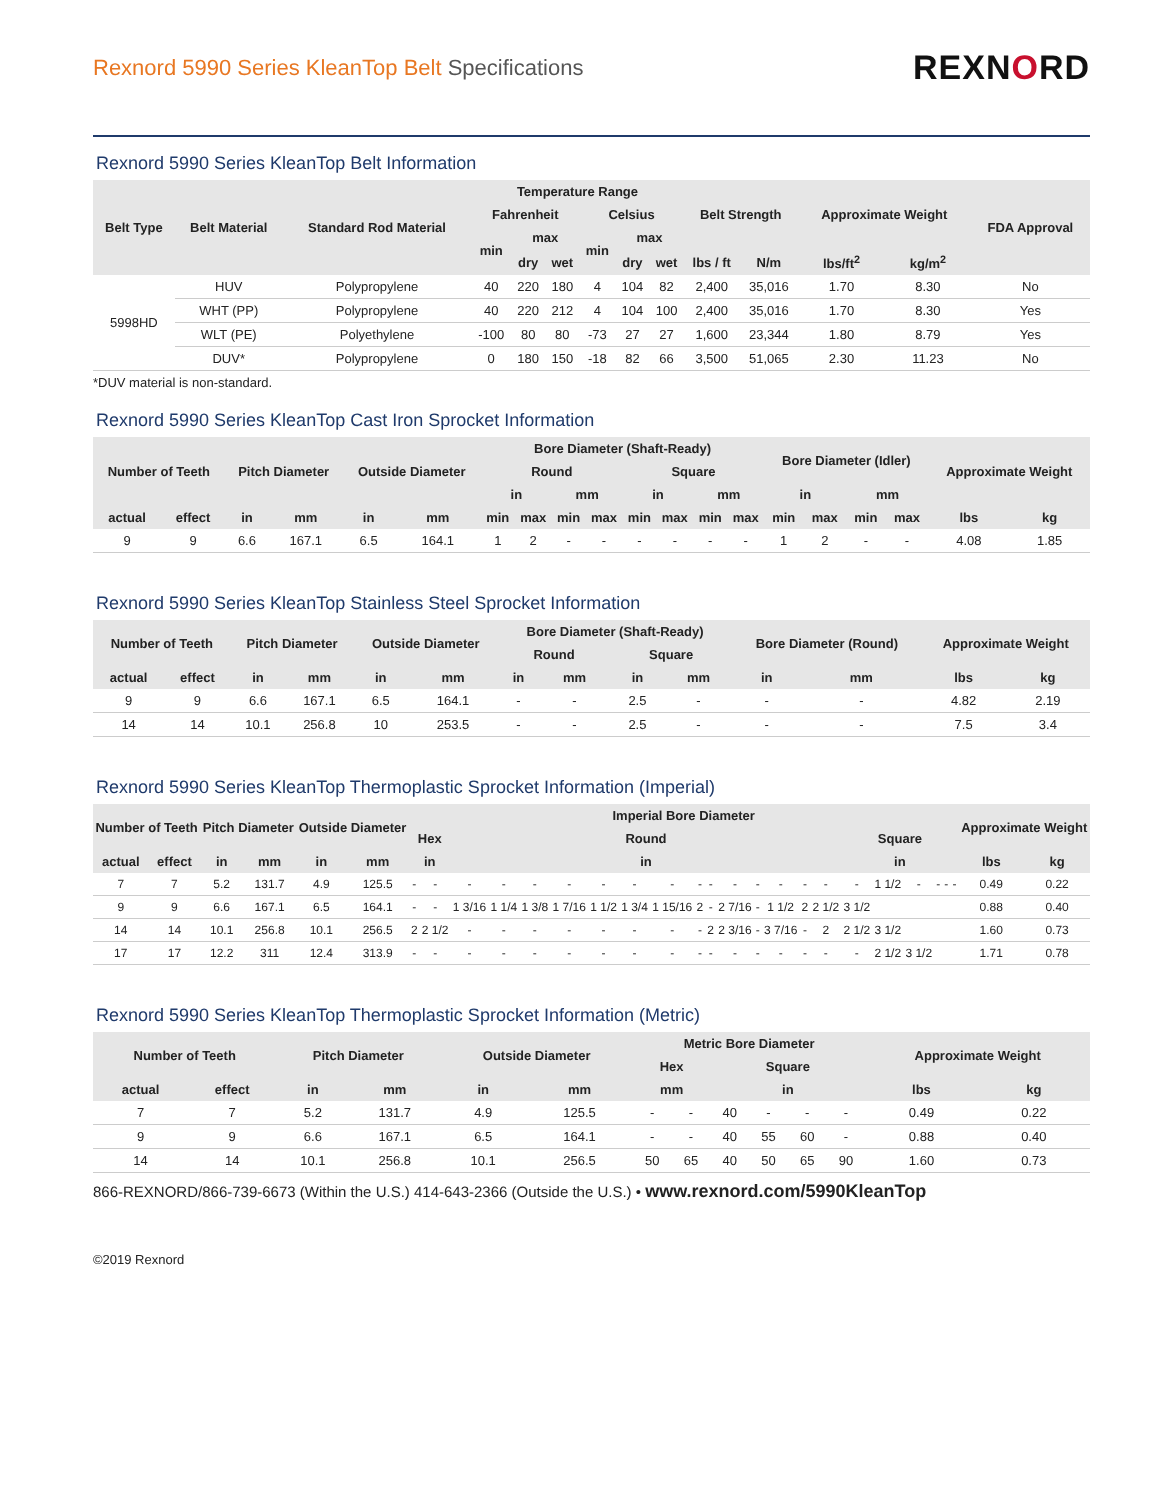Rexnord 5990 Series KleanTop Belt Specifications
REXNORD
Rexnord 5990 Series KleanTop Belt Information
| Belt Type | Belt Material | Standard Rod Material | Temperature Range | | | | | | Belt Strength | | Approximate Weight | | FDA Approval |
| --- | --- | --- | --- | --- | --- | --- | --- | --- | --- | --- | --- | --- | --- |
| | | | Fahrenheit | | | Celsius | | | | | | | |
| | | | min | max | | min | max | | | | | | |
| | | | | dry | wet | | dry | wet | lbs / ft | N/m | lbs/ft<sup>2</sup> | kg/m<sup>2</sup> | |
| 5998HD | HUV | Polypropylene | 40 | 220 | 180 | 4 | 104 | 82 | 2,400 | 35,016 | 1.70 | 8.30 | No |
| | WHT (PP) | Polypropylene | 40 | 220 | 212 | 4 | 104 | 100 | 2,400 | 35,016 | 1.70 | 8.30 | Yes |
| | WLT (PE) | Polyethylene | -100 | 80 | 80 | -73 | 27 | 27 | 1,600 | 23,344 | 1.80 | 8.79 | Yes |
| | DUV* | Polypropylene | 0 | 180 | 150 | -18 | 82 | 66 | 3,500 | 51,065 | 2.30 | 11.23 | No |
*DUV material is non-standard.
Rexnord 5990 Series KleanTop Cast Iron Sprocket Information
| Number of Teeth | | Pitch Diameter | | Outside Diameter | | Bore Diameter (Shaft-Ready) | | | | | | | | Bore Diameter (Idler) | | | | Approximate Weight | |
| --- | --- | --- | --- | --- | --- | --- | --- | --- | --- | --- | --- | --- | --- | --- | --- | --- | --- | --- | --- |
| | | | | | | Round | | | | Square | | | | | | | | | |
| | | | | | | in | | mm | | in | | mm | | in | | mm | | | |
| actual | effect | in | mm | in | mm | min | max | min | max | min | max | min | max | min | max | min | max | lbs | kg |
| 9 | 9 | 6.6 | 167.1 | 6.5 | 164.1 | 1 | 2 | - | - | - | - | - | - | 1 | 2 | - | - | 4.08 | 1.85 |
Rexnord 5990 Series KleanTop Stainless Steel Sprocket Information
| Number of Teeth | | Pitch Diameter | | Outside Diameter | | Bore Diameter (Shaft-Ready) | | | | Bore Diameter (Round) | | Approximate Weight | |
| --- | --- | --- | --- | --- | --- | --- | --- | --- | --- | --- | --- | --- | --- |
| | | | | | | Round | | Square | | | | | |
| actual | effect | in | mm | in | mm | in | mm | in | mm | in | mm | lbs | kg |
| 9 | 9 | 6.6 | 167.1 | 6.5 | 164.1 | - | - | 2.5 | - | - | - | 4.82 | 2.19 |
| 14 | 14 | 10.1 | 256.8 | 10 | 253.5 | - | - | 2.5 | - | - | - | 7.5 | 3.4 |
Rexnord 5990 Series KleanTop Thermoplastic Sprocket Information (Imperial)
| Number of Teeth | | Pitch Diameter | | Outside Diameter | | Imperial Bore Diameter | | | | | | | | | | | | | | | | | | | | | | Approximate Weight | |
| --- | --- | --- | --- | --- | --- | --- | --- | --- | --- | --- | --- | --- | --- | --- | --- | --- | --- | --- | --- | --- | --- | --- | --- | --- | --- | --- | --- | --- | --- |
| | | | | | | Hex | | Round | | | | | | | | | | | | | | Square | | | | | | | |
| actual | effect | in | mm | in | mm | in | | in | | | | | | | | | | | | | | in | | | | | | lbs | kg |
| 7 | 7 | 5.2 | 131.7 | 4.9 | 125.5 | - | - | - | - | - | - | - | - | - | - | - | - | - | - | - | - | - | 1 1/2 | - | - | - | - | 0.49 | 0.22 |
| 9 | 9 | 6.6 | 167.1 | 6.5 | 164.1 | - | - | 1 3/16 | 1 1/4 | 1 3/8 | 1 7/16 | 1 1/2 | 1 3/4 | 1 15/16 | 2 | - | 2 7/16 | - | 1 1/2 | 2 | 2 1/2 | 3 1/2 | | | | | | 0.88 | 0.40 |
| 14 | 14 | 10.1 | 256.8 | 10.1 | 256.5 | 2 | 2 1/2 | - | - | - | - | - | - | - | - | 2 | 2 3/16 | - | 3 7/16 | - | 2 | 2 1/2 | 3 1/2 | | | | | 1.60 | 0.73 |
| 17 | 17 | 12.2 | 311 | 12.4 | 313.9 | - | - | - | - | - | - | - | - | - | - | - | - | - | - | - | - | - | 2 1/2 | 3 1/2 | | | | 1.71 | 0.78 |
Rexnord 5990 Series KleanTop Thermoplastic Sprocket Information (Metric)
| Number of Teeth | | Pitch Diameter | | Outside Diameter | | Metric Bore Diameter | | | | | | Approximate Weight | |
| --- | --- | --- | --- | --- | --- | --- | --- | --- | --- | --- | --- | --- | --- |
| | | | | | | Hex | | Square | | | | | |
| actual | effect | in | mm | in | mm | mm | | in | | | | lbs | kg |
| 7 | 7 | 5.2 | 131.7 | 4.9 | 125.5 | - | - | 40 | - | - | - | 0.49 | 0.22 |
| 9 | 9 | 6.6 | 167.1 | 6.5 | 164.1 | - | - | 40 | 55 | 60 | - | 0.88 | 0.40 |
| 14 | 14 | 10.1 | 256.8 | 10.1 | 256.5 | 50 | 65 | 40 | 50 | 65 | 90 | 1.60 | 0.73 |
866-REXNORD/866-739-6673 (Within the U.S.) 414-643-2366 (Outside the U.S.) • www.rexnord.com/5990KleanTop
©2019 Rexnord